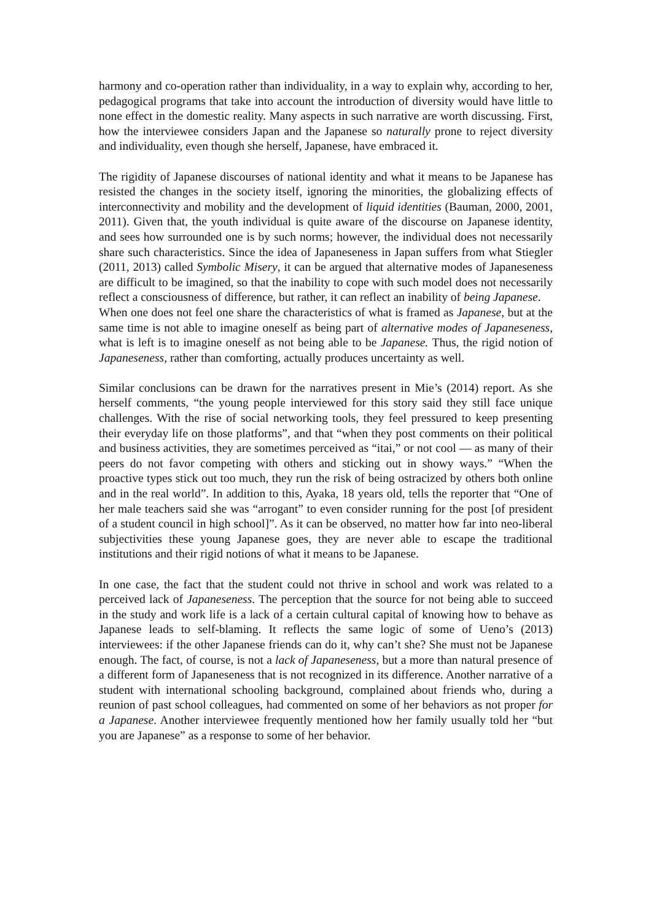harmony and co-operation rather than individuality, in a way to explain why, according to her, pedagogical programs that take into account the introduction of diversity would have little to none effect in the domestic reality. Many aspects in such narrative are worth discussing. First, how the interviewee considers Japan and the Japanese so naturally prone to reject diversity and individuality, even though she herself, Japanese, have embraced it.
The rigidity of Japanese discourses of national identity and what it means to be Japanese has resisted the changes in the society itself, ignoring the minorities, the globalizing effects of interconnectivity and mobility and the development of liquid identities (Bauman, 2000, 2001, 2011). Given that, the youth individual is quite aware of the discourse on Japanese identity, and sees how surrounded one is by such norms; however, the individual does not necessarily share such characteristics. Since the idea of Japaneseness in Japan suffers from what Stiegler (2011, 2013) called Symbolic Misery, it can be argued that alternative modes of Japaneseness are difficult to be imagined, so that the inability to cope with such model does not necessarily reflect a consciousness of difference, but rather, it can reflect an inability of being Japanese.
When one does not feel one share the characteristics of what is framed as Japanese, but at the same time is not able to imagine oneself as being part of alternative modes of Japaneseness, what is left is to imagine oneself as not being able to be Japanese. Thus, the rigid notion of Japaneseness, rather than comforting, actually produces uncertainty as well.
Similar conclusions can be drawn for the narratives present in Mie’s (2014) report. As she herself comments, “the young people interviewed for this story said they still face unique challenges. With the rise of social networking tools, they feel pressured to keep presenting their everyday life on those platforms”, and that “when they post comments on their political and business activities, they are sometimes perceived as “itai,” or not cool — as many of their peers do not favor competing with others and sticking out in showy ways.” “When the proactive types stick out too much, they run the risk of being ostracized by others both online and in the real world”. In addition to this, Ayaka, 18 years old, tells the reporter that “One of her male teachers said she was “arrogant” to even consider running for the post [of president of a student council in high school]”. As it can be observed, no matter how far into neo-liberal subjectivities these young Japanese goes, they are never able to escape the traditional institutions and their rigid notions of what it means to be Japanese.
In one case, the fact that the student could not thrive in school and work was related to a perceived lack of Japaneseness. The perception that the source for not being able to succeed in the study and work life is a lack of a certain cultural capital of knowing how to behave as Japanese leads to self-blaming. It reflects the same logic of some of Ueno’s (2013) interviewees: if the other Japanese friends can do it, why can’t she? She must not be Japanese enough. The fact, of course, is not a lack of Japaneseness, but a more than natural presence of a different form of Japaneseness that is not recognized in its difference. Another narrative of a student with international schooling background, complained about friends who, during a reunion of past school colleagues, had commented on some of her behaviors as not proper for a Japanese. Another interviewee frequently mentioned how her family usually told her “but you are Japanese” as a response to some of her behavior.